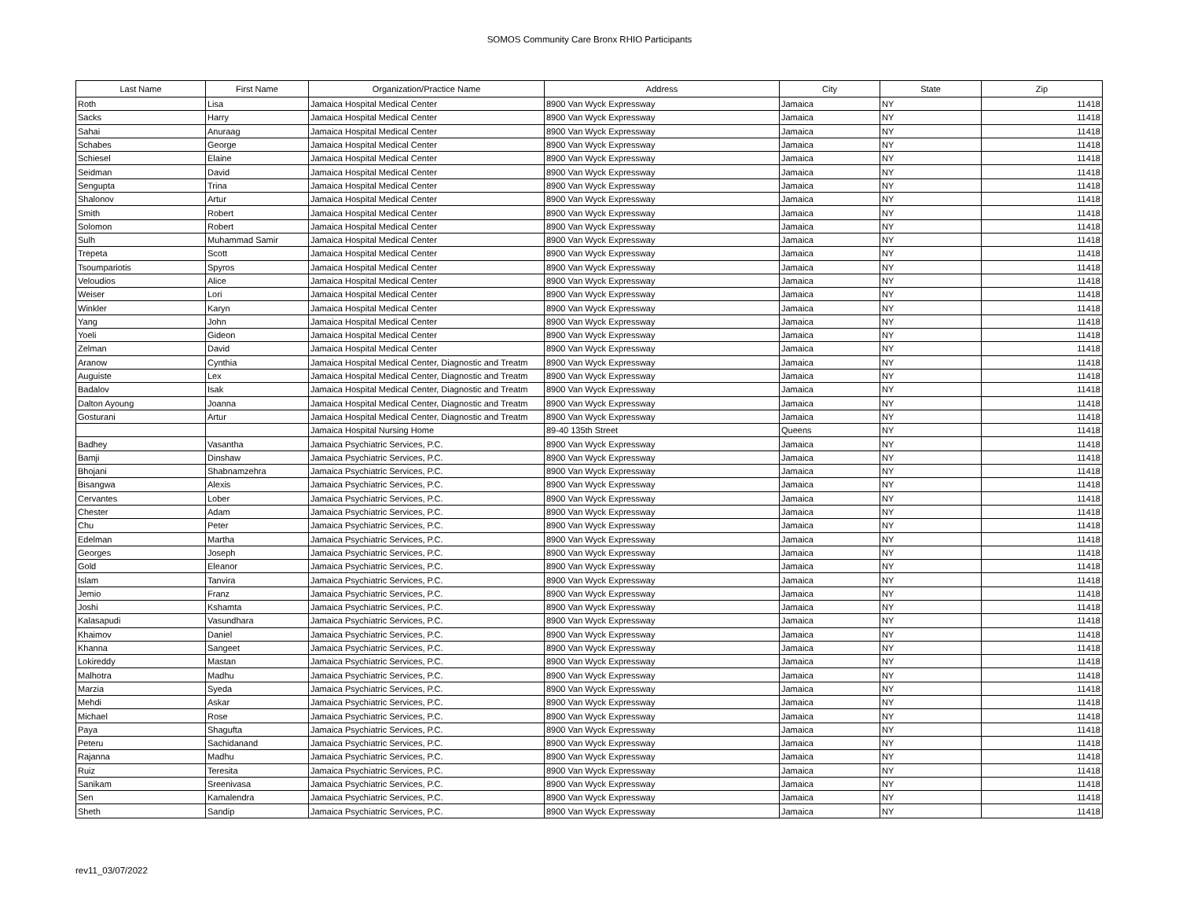SOMOS Community Care Bronx RHIO Participants
| Last Name | First Name | Organization/Practice Name | Address | City | State | Zip |
| --- | --- | --- | --- | --- | --- | --- |
| Roth | Lisa | Jamaica Hospital Medical Center | 8900 Van Wyck Expressway | Jamaica | NY | 11418 |
| Sacks | Harry | Jamaica Hospital Medical Center | 8900 Van Wyck Expressway | Jamaica | NY | 11418 |
| Sahai | Anuraag | Jamaica Hospital Medical Center | 8900 Van Wyck Expressway | Jamaica | NY | 11418 |
| Schabes | George | Jamaica Hospital Medical Center | 8900 Van Wyck Expressway | Jamaica | NY | 11418 |
| Schiesel | Elaine | Jamaica Hospital Medical Center | 8900 Van Wyck Expressway | Jamaica | NY | 11418 |
| Seidman | David | Jamaica Hospital Medical Center | 8900 Van Wyck Expressway | Jamaica | NY | 11418 |
| Sengupta | Trina | Jamaica Hospital Medical Center | 8900 Van Wyck Expressway | Jamaica | NY | 11418 |
| Shalonov | Artur | Jamaica Hospital Medical Center | 8900 Van Wyck Expressway | Jamaica | NY | 11418 |
| Smith | Robert | Jamaica Hospital Medical Center | 8900 Van Wyck Expressway | Jamaica | NY | 11418 |
| Solomon | Robert | Jamaica Hospital Medical Center | 8900 Van Wyck Expressway | Jamaica | NY | 11418 |
| Sulh | Muhammad Samir | Jamaica Hospital Medical Center | 8900 Van Wyck Expressway | Jamaica | NY | 11418 |
| Trepeta | Scott | Jamaica Hospital Medical Center | 8900 Van Wyck Expressway | Jamaica | NY | 11418 |
| Tsoumpariotis | Spyros | Jamaica Hospital Medical Center | 8900 Van Wyck Expressway | Jamaica | NY | 11418 |
| Veloudios | Alice | Jamaica Hospital Medical Center | 8900 Van Wyck Expressway | Jamaica | NY | 11418 |
| Weiser | Lori | Jamaica Hospital Medical Center | 8900 Van Wyck Expressway | Jamaica | NY | 11418 |
| Winkler | Karyn | Jamaica Hospital Medical Center | 8900 Van Wyck Expressway | Jamaica | NY | 11418 |
| Yang | John | Jamaica Hospital Medical Center | 8900 Van Wyck Expressway | Jamaica | NY | 11418 |
| Yoeli | Gideon | Jamaica Hospital Medical Center | 8900 Van Wyck Expressway | Jamaica | NY | 11418 |
| Zelman | David | Jamaica Hospital Medical Center | 8900 Van Wyck Expressway | Jamaica | NY | 11418 |
| Aranow | Cynthia | Jamaica Hospital Medical Center, Diagnostic and Treatm | 8900 Van Wyck Expressway | Jamaica | NY | 11418 |
| Auguiste | Lex | Jamaica Hospital Medical Center, Diagnostic and Treatm | 8900 Van Wyck Expressway | Jamaica | NY | 11418 |
| Badalov | Isak | Jamaica Hospital Medical Center, Diagnostic and Treatm | 8900 Van Wyck Expressway | Jamaica | NY | 11418 |
| Dalton Ayoung | Joanna | Jamaica Hospital Medical Center, Diagnostic and Treatm | 8900 Van Wyck Expressway | Jamaica | NY | 11418 |
| Gosturani | Artur | Jamaica Hospital Medical Center, Diagnostic and Treatm | 8900 Van Wyck Expressway | Jamaica | NY | 11418 |
| | | Jamaica Hospital Nursing Home | 89-40 135th Street | Queens | NY | 11418 |
| Badhey | Vasantha | Jamaica Psychiatric Services, P.C. | 8900 Van Wyck Expressway | Jamaica | NY | 11418 |
| Bamji | Dinshaw | Jamaica Psychiatric Services, P.C. | 8900 Van Wyck Expressway | Jamaica | NY | 11418 |
| Bhojani | Shabnamzehra | Jamaica Psychiatric Services, P.C. | 8900 Van Wyck Expressway | Jamaica | NY | 11418 |
| Bisangwa | Alexis | Jamaica Psychiatric Services, P.C. | 8900 Van Wyck Expressway | Jamaica | NY | 11418 |
| Cervantes | Lober | Jamaica Psychiatric Services, P.C. | 8900 Van Wyck Expressway | Jamaica | NY | 11418 |
| Chester | Adam | Jamaica Psychiatric Services, P.C. | 8900 Van Wyck Expressway | Jamaica | NY | 11418 |
| Chu | Peter | Jamaica Psychiatric Services, P.C. | 8900 Van Wyck Expressway | Jamaica | NY | 11418 |
| Edelman | Martha | Jamaica Psychiatric Services, P.C. | 8900 Van Wyck Expressway | Jamaica | NY | 11418 |
| Georges | Joseph | Jamaica Psychiatric Services, P.C. | 8900 Van Wyck Expressway | Jamaica | NY | 11418 |
| Gold | Eleanor | Jamaica Psychiatric Services, P.C. | 8900 Van Wyck Expressway | Jamaica | NY | 11418 |
| Islam | Tanvira | Jamaica Psychiatric Services, P.C. | 8900 Van Wyck Expressway | Jamaica | NY | 11418 |
| Jemio | Franz | Jamaica Psychiatric Services, P.C. | 8900 Van Wyck Expressway | Jamaica | NY | 11418 |
| Joshi | Kshamta | Jamaica Psychiatric Services, P.C. | 8900 Van Wyck Expressway | Jamaica | NY | 11418 |
| Kalasapudi | Vasundhara | Jamaica Psychiatric Services, P.C. | 8900 Van Wyck Expressway | Jamaica | NY | 11418 |
| Khaimov | Daniel | Jamaica Psychiatric Services, P.C. | 8900 Van Wyck Expressway | Jamaica | NY | 11418 |
| Khanna | Sangeet | Jamaica Psychiatric Services, P.C. | 8900 Van Wyck Expressway | Jamaica | NY | 11418 |
| Lokireddy | Mastan | Jamaica Psychiatric Services, P.C. | 8900 Van Wyck Expressway | Jamaica | NY | 11418 |
| Malhotra | Madhu | Jamaica Psychiatric Services, P.C. | 8900 Van Wyck Expressway | Jamaica | NY | 11418 |
| Marzia | Syeda | Jamaica Psychiatric Services, P.C. | 8900 Van Wyck Expressway | Jamaica | NY | 11418 |
| Mehdi | Askar | Jamaica Psychiatric Services, P.C. | 8900 Van Wyck Expressway | Jamaica | NY | 11418 |
| Michael | Rose | Jamaica Psychiatric Services, P.C. | 8900 Van Wyck Expressway | Jamaica | NY | 11418 |
| Paya | Shagufta | Jamaica Psychiatric Services, P.C. | 8900 Van Wyck Expressway | Jamaica | NY | 11418 |
| Peteru | Sachidanand | Jamaica Psychiatric Services, P.C. | 8900 Van Wyck Expressway | Jamaica | NY | 11418 |
| Rajanna | Madhu | Jamaica Psychiatric Services, P.C. | 8900 Van Wyck Expressway | Jamaica | NY | 11418 |
| Ruiz | Teresita | Jamaica Psychiatric Services, P.C. | 8900 Van Wyck Expressway | Jamaica | NY | 11418 |
| Sanikam | Sreenivasa | Jamaica Psychiatric Services, P.C. | 8900 Van Wyck Expressway | Jamaica | NY | 11418 |
| Sen | Kamalendra | Jamaica Psychiatric Services, P.C. | 8900 Van Wyck Expressway | Jamaica | NY | 11418 |
| Sheth | Sandip | Jamaica Psychiatric Services, P.C. | 8900 Van Wyck Expressway | Jamaica | NY | 11418 |
rev11_03/07/2022